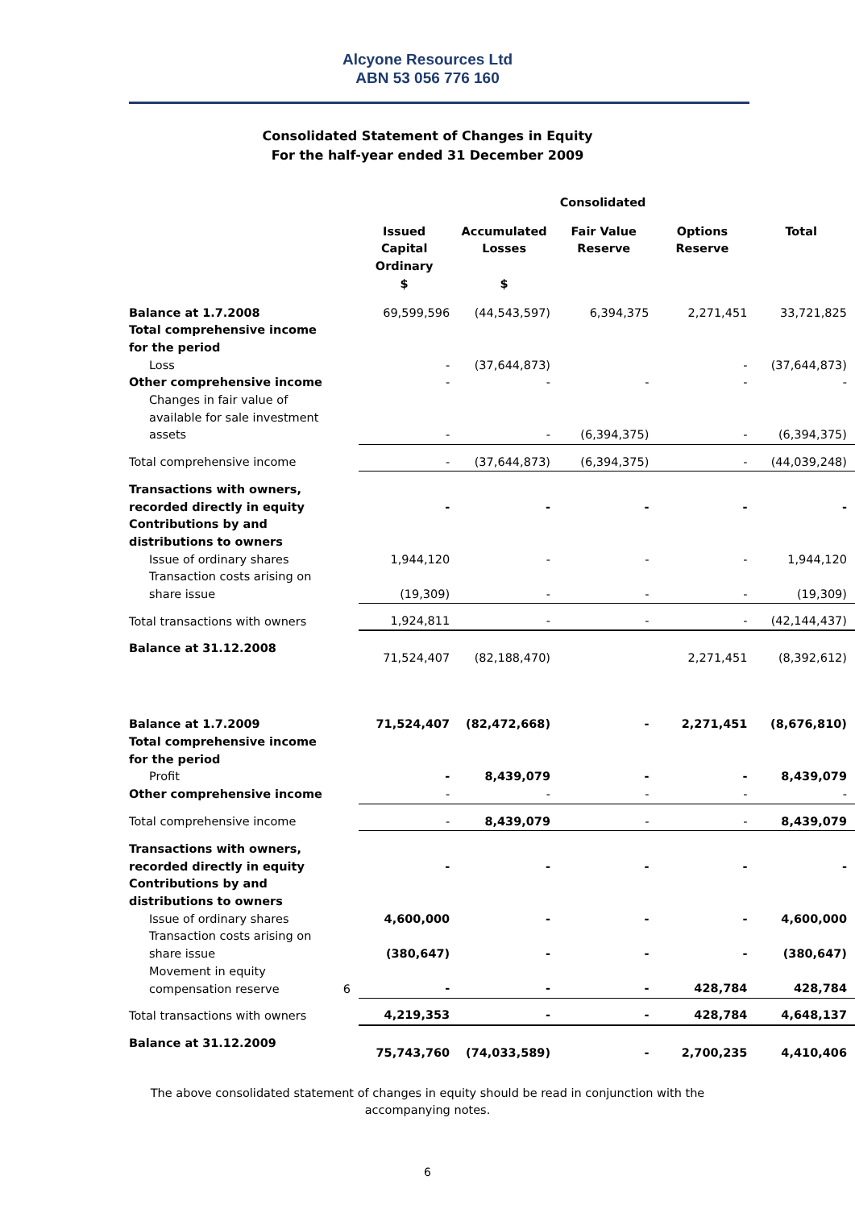Alcyone Resources Ltd
ABN 53 056 776 160
Consolidated Statement of Changes in Equity
For the half-year ended 31 December 2009
| | | Consolidated | | | | |
| | | Issued Capital Ordinary $ | Accumulated Losses $ | Fair Value Reserve | Options Reserve | Total |
| Balance at 1.7.2008 | | 69,599,596 | (44,543,597) | 6,394,375 | 2,271,451 | 33,721,825 |
| Total comprehensive income for the period | | | | | | |
| Loss | | - | (37,644,873) | | - | (37,644,873) |
| Other comprehensive income | | - | - | - | - | - |
| Changes in fair value of available for sale investment assets | | - | - | (6,394,375) | - | (6,394,375) |
| Total comprehensive income | | - | (37,644,873) | (6,394,375) | - | (44,039,248) |
| Transactions with owners, recorded directly in equity | | - | - | - | - | - |
| Contributions by and distributions to owners | | | | | | |
| Issue of ordinary shares | | 1,944,120 | - | - | - | 1,944,120 |
| Transaction costs arising on share issue | | (19,309) | - | - | - | (19,309) |
| Total transactions with owners | | 1,924,811 | - | - | - | (42,144,437) |
| Balance at 31.12.2008 | | 71,524,407 | (82,188,470) | | 2,271,451 | (8,392,612) |
| Balance at 1.7.2009 | | 71,524,407 | (82,472,668) | - | 2,271,451 | (8,676,810) |
| Total comprehensive income for the period | | | | | | |
| Profit | | - | 8,439,079 | - | - | 8,439,079 |
| Other comprehensive income | | - | - | - | - | - |
| Total comprehensive income | | - | 8,439,079 | - | - | 8,439,079 |
| Transactions with owners, recorded directly in equity | | - | - | - | - | - |
| Contributions by and distributions to owners | | | | | | |
| Issue of ordinary shares | | 4,600,000 | - | - | - | 4,600,000 |
| Transaction costs arising on share issue | | (380,647) | - | - | - | (380,647) |
| Movement in equity compensation reserve | 6 | - | - | - | 428,784 | 428,784 |
| Total transactions with owners | | 4,219,353 | - | - | 428,784 | 4,648,137 |
| Balance at 31.12.2009 | | 75,743,760 | (74,033,589) | - | 2,700,235 | 4,410,406 |
The above consolidated statement of changes in equity should be read in conjunction with the
accompanying notes.
6